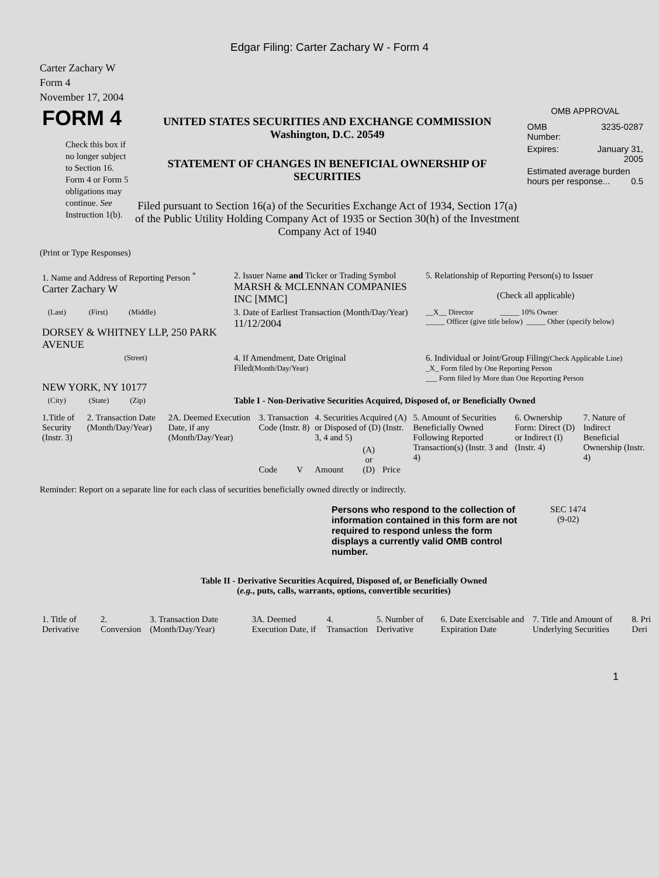Edgar Filing: Carter Zachary W - Form 4
Carter Zachary W
Form 4
November 17, 2004
| FORM 4 Check this box if no longer subject to Section 16. Form 4 or Form 5 obligations may continue. See Instruction 1(b). | UNITED STATES SECURITIES AND EXCHANGE COMMISSION Washington, D.C. 20549 STATEMENT OF CHANGES IN BENEFICIAL OWNERSHIP OF SECURITIES Filed pursuant to Section 16(a) of the Securities Exchange Act of 1934, Section 17(a) of the Public Utility Holding Company Act of 1935 or Section 30(h) of the Investment Company Act of 1940 | OMB APPROVAL / OMB Number: / 3235-0287 / / Expires: / January 31, 2005 / / Estimated average burden hours per response... 0.5 / / |
(Print or Type Responses)
| 1. Name and Address of Reporting Person <sup>*</sup> Carter Zachary W | 2. Issuer Name and Ticker or Trading Symbol MARSH & MCLENNAN COMPANIES INC [MMC] | 5. Relationship of Reporting Person(s) to Issuer (Check all applicable) |
| (Last) (First) (Middle) DORSEY & WHITNEY LLP, 250 PARK AVENUE | 3. Date of Earliest Transaction (Month/Day/Year) 11/12/2004 | __X__ Director _____ 10% Owner _____ Officer (give title below) _____ Other (specify below) |
| (Street) NEW YORK, NY 10177 | 4. If Amendment, Date Original Filed (Month/Day/Year) | 6. Individual or Joint/Group Filing (Check Applicable Line) _X_ Form filed by One Reporting Person ___ Form filed by More than One Reporting Person |
| (City) (State) (Zip) | Table I - Non-Derivative Securities Acquired, Disposed of, or Beneficially Owned | |
| 1.Title of Security (Instr. 3) | 2. Transaction Date (Month/Day/Year) | 2A. Deemed Execution Date, if any (Month/Day/Year) | 3. Transaction Code (Instr. 8) | | 4. Securities Acquired (A) or Disposed of (D) (Instr. 3, 4 and 5) | | | 5. Amount of Securities Beneficially Owned Following Reported Transaction(s) (Instr. 3 and 4) | 6. Ownership Form: Direct (D) or Indirect (I) (Instr. 4) | 7. Nature of Indirect Beneficial Ownership (Instr. 4) |
| | | | Code | V | Amount | (A) or (D) | Price | | | |
Reminder: Report on a separate line for each class of securities beneficially owned directly or indirectly.
| Persons who respond to the collection of information contained in this form are not required to respond unless the form displays a currently valid OMB control number. | SEC 1474 (9-02) |
Table II - Derivative Securities Acquired, Disposed of, or Beneficially Owned
(e.g., puts, calls, warrants, options, convertible securities)
| 1. Title of Derivative | 2. Conversion | 3. Transaction Date (Month/Day/Year) | 3A. Deemed Execution Date, if | 4. Transaction | 5. Number of Derivative | 6. Date Exercisable and Expiration Date | 7. Title and Amount of Underlying Securities | 8. Pri Deri |
1